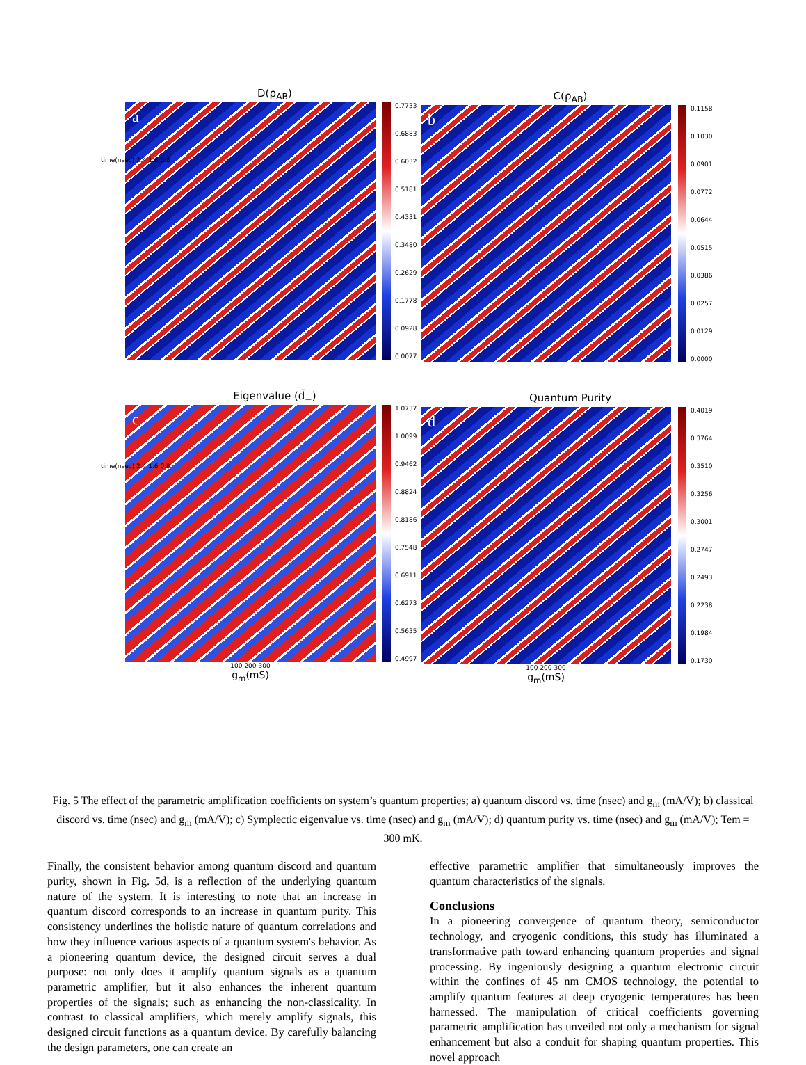D(ρ<sub>AB</sub>)
a
0.7733
0.6883
0.6032
0.5181
0.4331
0.3480
0.2629
0.1778
0.0928
0.0077
C(ρ<sub>AB</sub>)
b
0.1158
0.1030
0.0901
0.0772
0.0644
0.0515
0.0386
0.0257
0.0129
0.0000
time(nsec) 2.4 1.6 0.8
Eigenvalue (d̄<sub>−</sub>)
c
1.0737
1.0099
0.9462
0.8824
0.8186
0.7548
0.6911
0.6273
0.5635
0.4997
100 200 300
g<sub>m</sub>(mS)
Quantum Purity
d
0.4019
0.3764
0.3510
0.3256
0.3001
0.2747
0.2493
0.2238
0.1984
0.1730
100 200 300
g<sub>m</sub>(mS)
time(nsec) 2.4 1.6 0.8
Fig. 5 The effect of the parametric amplification coefficients on system’s quantum properties; a) quantum discord vs. time (nsec) and g<sub>m</sub> (mA/V); b) classical discord vs. time (nsec) and g<sub>m</sub> (mA/V); c) Symplectic eigenvalue vs. time (nsec) and g<sub>m</sub> (mA/V); d) quantum purity vs. time (nsec) and g<sub>m</sub> (mA/V); Tem = 300 mK.
Finally, the consistent behavior among quantum discord and quantum purity, shown in Fig. 5d, is a reflection of the underlying quantum nature of the system. It is interesting to note that an increase in quantum discord corresponds to an increase in quantum purity. This consistency underlines the holistic nature of quantum correlations and how they influence various aspects of a quantum system's behavior. As a pioneering quantum device, the designed circuit serves a dual purpose: not only does it amplify quantum signals as a quantum parametric amplifier, but it also enhances the inherent quantum properties of the signals; such as enhancing the non-classicality. In contrast to classical amplifiers, which merely amplify signals, this designed circuit functions as a quantum device. By carefully balancing the design parameters, one can create an
effective parametric amplifier that simultaneously improves the quantum characteristics of the signals.
Conclusions
In a pioneering convergence of quantum theory, semiconductor technology, and cryogenic conditions, this study has illuminated a transformative path toward enhancing quantum properties and signal processing. By ingeniously designing a quantum electronic circuit within the confines of 45 nm CMOS technology, the potential to amplify quantum features at deep cryogenic temperatures has been harnessed. The manipulation of critical coefficients governing parametric amplification has unveiled not only a mechanism for signal enhancement but also a conduit for shaping quantum properties. This novel approach